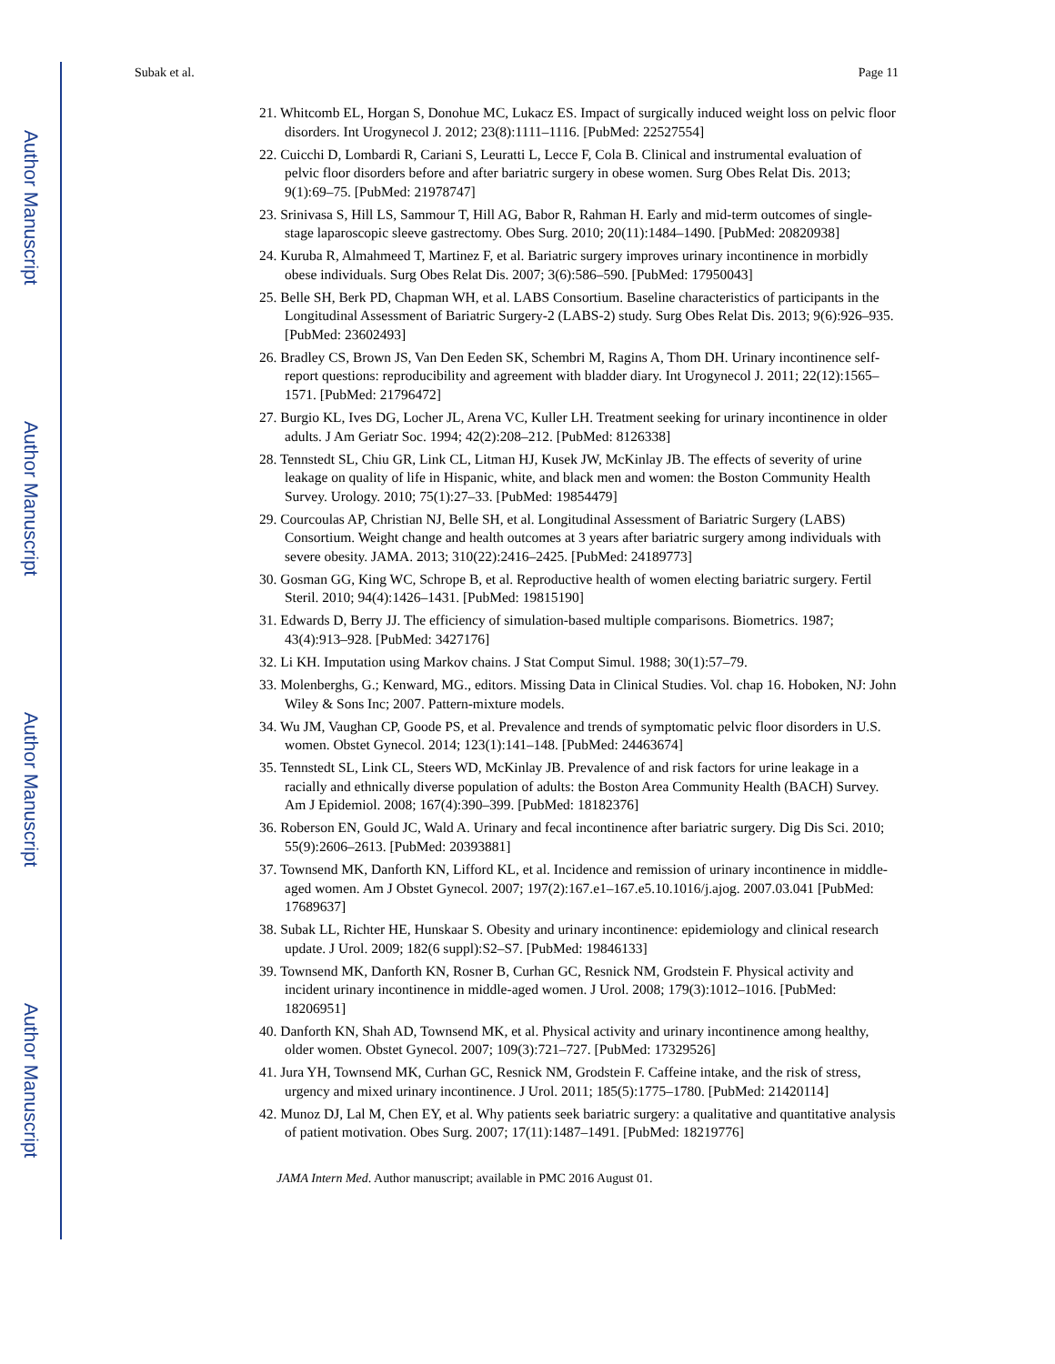Author Manuscript
Author Manuscript
Author Manuscript
Author Manuscript
Subak et al. Page 11
21. Whitcomb EL, Horgan S, Donohue MC, Lukacz ES. Impact of surgically induced weight loss on pelvic floor disorders. Int Urogynecol J. 2012; 23(8):1111–1116. [PubMed: 22527554]
22. Cuicchi D, Lombardi R, Cariani S, Leuratti L, Lecce F, Cola B. Clinical and instrumental evaluation of pelvic floor disorders before and after bariatric surgery in obese women. Surg Obes Relat Dis. 2013; 9(1):69–75. [PubMed: 21978747]
23. Srinivasa S, Hill LS, Sammour T, Hill AG, Babor R, Rahman H. Early and mid-term outcomes of single-stage laparoscopic sleeve gastrectomy. Obes Surg. 2010; 20(11):1484–1490. [PubMed: 20820938]
24. Kuruba R, Almahmeed T, Martinez F, et al. Bariatric surgery improves urinary incontinence in morbidly obese individuals. Surg Obes Relat Dis. 2007; 3(6):586–590. [PubMed: 17950043]
25. Belle SH, Berk PD, Chapman WH, et al. LABS Consortium. Baseline characteristics of participants in the Longitudinal Assessment of Bariatric Surgery-2 (LABS-2) study. Surg Obes Relat Dis. 2013; 9(6):926–935. [PubMed: 23602493]
26. Bradley CS, Brown JS, Van Den Eeden SK, Schembri M, Ragins A, Thom DH. Urinary incontinence self-report questions: reproducibility and agreement with bladder diary. Int Urogynecol J. 2011; 22(12):1565–1571. [PubMed: 21796472]
27. Burgio KL, Ives DG, Locher JL, Arena VC, Kuller LH. Treatment seeking for urinary incontinence in older adults. J Am Geriatr Soc. 1994; 42(2):208–212. [PubMed: 8126338]
28. Tennstedt SL, Chiu GR, Link CL, Litman HJ, Kusek JW, McKinlay JB. The effects of severity of urine leakage on quality of life in Hispanic, white, and black men and women: the Boston Community Health Survey. Urology. 2010; 75(1):27–33. [PubMed: 19854479]
29. Courcoulas AP, Christian NJ, Belle SH, et al. Longitudinal Assessment of Bariatric Surgery (LABS) Consortium. Weight change and health outcomes at 3 years after bariatric surgery among individuals with severe obesity. JAMA. 2013; 310(22):2416–2425. [PubMed: 24189773]
30. Gosman GG, King WC, Schrope B, et al. Reproductive health of women electing bariatric surgery. Fertil Steril. 2010; 94(4):1426–1431. [PubMed: 19815190]
31. Edwards D, Berry JJ. The efficiency of simulation-based multiple comparisons. Biometrics. 1987; 43(4):913–928. [PubMed: 3427176]
32. Li KH. Imputation using Markov chains. J Stat Comput Simul. 1988; 30(1):57–79.
33. Molenberghs, G.; Kenward, MG., editors. Missing Data in Clinical Studies. Vol. chap 16. Hoboken, NJ: John Wiley & Sons Inc; 2007. Pattern-mixture models.
34. Wu JM, Vaughan CP, Goode PS, et al. Prevalence and trends of symptomatic pelvic floor disorders in U.S. women. Obstet Gynecol. 2014; 123(1):141–148. [PubMed: 24463674]
35. Tennstedt SL, Link CL, Steers WD, McKinlay JB. Prevalence of and risk factors for urine leakage in a racially and ethnically diverse population of adults: the Boston Area Community Health (BACH) Survey. Am J Epidemiol. 2008; 167(4):390–399. [PubMed: 18182376]
36. Roberson EN, Gould JC, Wald A. Urinary and fecal incontinence after bariatric surgery. Dig Dis Sci. 2010; 55(9):2606–2613. [PubMed: 20393881]
37. Townsend MK, Danforth KN, Lifford KL, et al. Incidence and remission of urinary incontinence in middle-aged women. Am J Obstet Gynecol. 2007; 197(2):167.e1–167.e5.10.1016/j.ajog. 2007.03.041 [PubMed: 17689637]
38. Subak LL, Richter HE, Hunskaar S. Obesity and urinary incontinence: epidemiology and clinical research update. J Urol. 2009; 182(6 suppl):S2–S7. [PubMed: 19846133]
39. Townsend MK, Danforth KN, Rosner B, Curhan GC, Resnick NM, Grodstein F. Physical activity and incident urinary incontinence in middle-aged women. J Urol. 2008; 179(3):1012–1016. [PubMed: 18206951]
40. Danforth KN, Shah AD, Townsend MK, et al. Physical activity and urinary incontinence among healthy, older women. Obstet Gynecol. 2007; 109(3):721–727. [PubMed: 17329526]
41. Jura YH, Townsend MK, Curhan GC, Resnick NM, Grodstein F. Caffeine intake, and the risk of stress, urgency and mixed urinary incontinence. J Urol. 2011; 185(5):1775–1780. [PubMed: 21420114]
42. Munoz DJ, Lal M, Chen EY, et al. Why patients seek bariatric surgery: a qualitative and quantitative analysis of patient motivation. Obes Surg. 2007; 17(11):1487–1491. [PubMed: 18219776]
JAMA Intern Med. Author manuscript; available in PMC 2016 August 01.